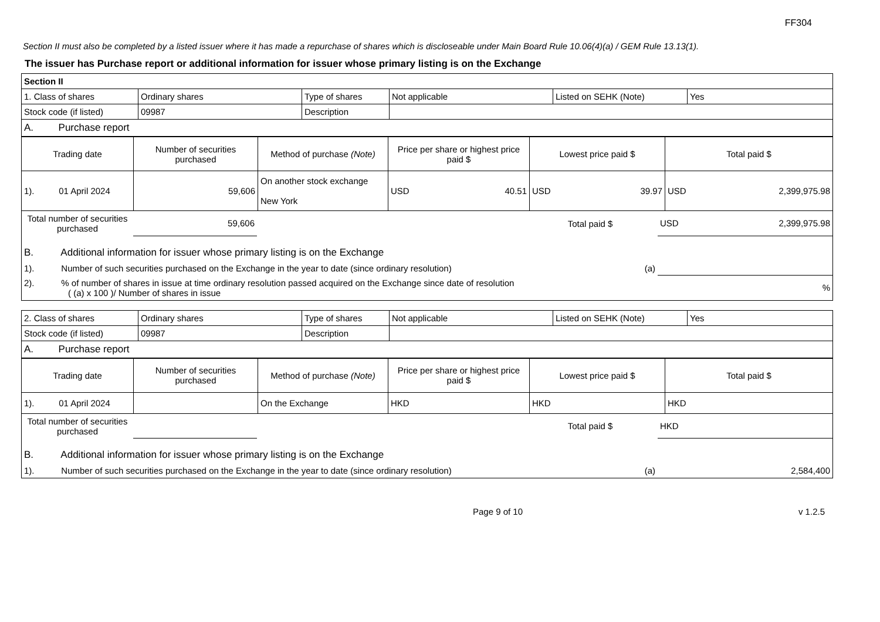FF304
Section II must also be completed by a listed issuer where it has made a repurchase of shares which is discloseable under Main Board Rule 10.06(4)(a) / GEM Rule 13.13(1).
The issuer has Purchase report or additional information for issuer whose primary listing is on the Exchange
| Section II | | | | | |
| 1. Class of shares | Ordinary shares | Type of shares | Not applicable | Listed on SEHK (Note) | Yes |
| Stock code (if listed) | 09987 | Description | | | |
| A. Purchase report | | | | | |
| Trading date | Number of securities purchased | Method of purchase (Note) | Price per share or highest price paid $ | Lowest price paid $ | Total paid $ |
| --- | --- | --- | --- | --- | --- |
| 1). 01 April 2024 | 59,606 | On another stock exchange New York | USD 40.51 | USD 39.97 | USD 2,399,975.98 |
| Total number of securities purchased | 59,606 | | Total paid $ | USD 2,399,975.98 |
| B. Additional information for issuer whose primary listing is on the Exchange | | | | |
| 1). Number of such securities purchased on the Exchange in the year to date (since ordinary resolution) | | | (a) | |
| 2). % of number of shares in issue at time ordinary resolution passed acquired on the Exchange since date of resolution ( (a) x 100 )/ Number of shares in issue | | | | % |
| 2. Class of shares | Ordinary shares | Type of shares | Not applicable | Listed on SEHK (Note) | Yes |
| Stock code (if listed) | 09987 | Description | | | |
| A. Purchase report | | | | | |
| Trading date | Number of securities purchased | Method of purchase (Note) | Price per share or highest price paid $ | Lowest price paid $ | Total paid $ |
| --- | --- | --- | --- | --- | --- |
| 1). 01 April 2024 | | On the Exchange | HKD | HKD | HKD |
| Total number of securities purchased | | | Total paid $ | HKD |
| B. Additional information for issuer whose primary listing is on the Exchange | | | | |
| 1). Number of such securities purchased on the Exchange in the year to date (since ordinary resolution) | | | (a) | 2,584,400 |
Page 9 of 10 v 1.2.5